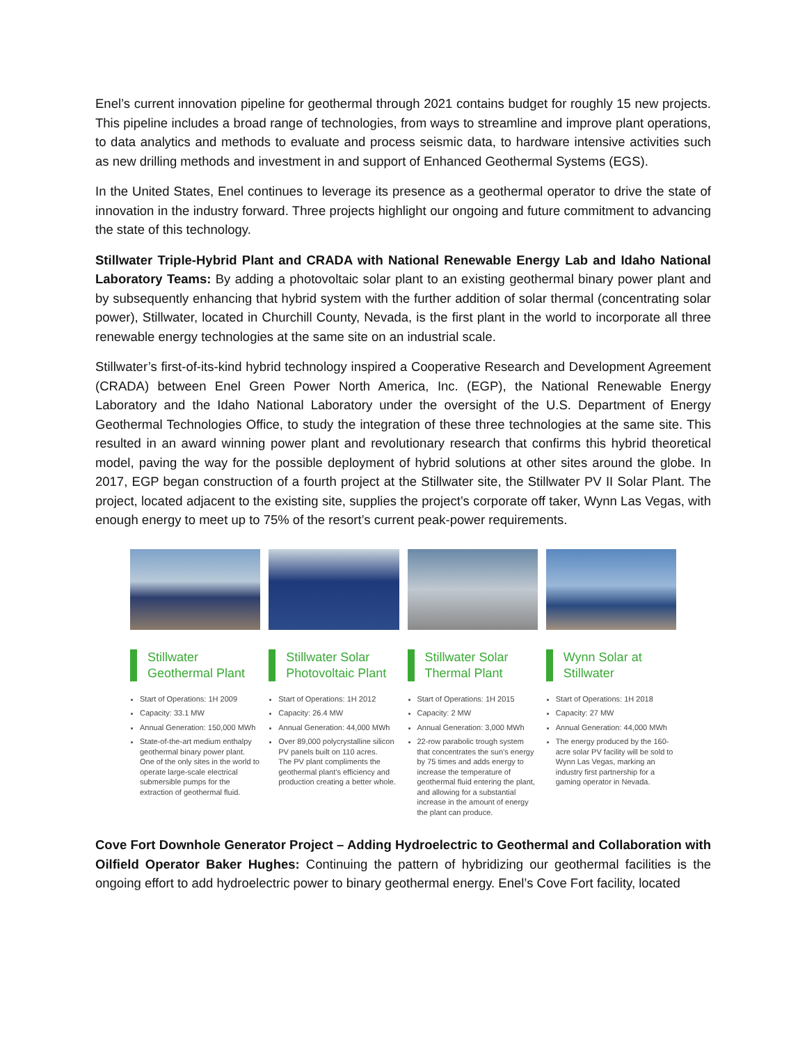Enel’s current innovation pipeline for geothermal through 2021 contains budget for roughly 15 new projects. This pipeline includes a broad range of technologies, from ways to streamline and improve plant operations, to data analytics and methods to evaluate and process seismic data, to hardware intensive activities such as new drilling methods and investment in and support of Enhanced Geothermal Systems (EGS).
In the United States, Enel continues to leverage its presence as a geothermal operator to drive the state of innovation in the industry forward. Three projects highlight our ongoing and future commitment to advancing the state of this technology.
Stillwater Triple-Hybrid Plant and CRADA with National Renewable Energy Lab and Idaho National Laboratory Teams: By adding a photovoltaic solar plant to an existing geothermal binary power plant and by subsequently enhancing that hybrid system with the further addition of solar thermal (concentrating solar power), Stillwater, located in Churchill County, Nevada, is the first plant in the world to incorporate all three renewable energy technologies at the same site on an industrial scale.
Stillwater’s first-of-its-kind hybrid technology inspired a Cooperative Research and Development Agreement (CRADA) between Enel Green Power North America, Inc. (EGP), the National Renewable Energy Laboratory and the Idaho National Laboratory under the oversight of the U.S. Department of Energy Geothermal Technologies Office, to study the integration of these three technologies at the same site. This resulted in an award winning power plant and revolutionary research that confirms this hybrid theoretical model, paving the way for the possible deployment of hybrid solutions at other sites around the globe. In 2017, EGP began construction of a fourth project at the Stillwater site, the Stillwater PV II Solar Plant. The project, located adjacent to the existing site, supplies the project’s corporate off taker, Wynn Las Vegas, with enough energy to meet up to 75% of the resort’s current peak-power requirements.
Stillwater Geothermal Plant
Start of Operations: 1H 2009
Capacity: 33.1 MW
Annual Generation: 150,000 MWh
State-of-the-art medium enthalpy geothermal binary power plant. One of the only sites in the world to operate large-scale electrical submersible pumps for the extraction of geothermal fluid.
Stillwater Solar Photovoltaic Plant
Start of Operations: 1H 2012
Capacity: 26.4 MW
Annual Generation: 44,000 MWh
Over 89,000 polycrystalline silicon PV panels built on 110 acres.
The PV plant compliments the geothermal plant’s efficiency and production creating a better whole.
Stillwater Solar Thermal Plant
Start of Operations: 1H 2015
Capacity: 2 MW
Annual Generation: 3,000 MWh
22-row parabolic trough system that concentrates the sun’s energy by 75 times and adds energy to increase the temperature of geothermal fluid entering the plant, and allowing for a substantial increase in the amount of energy the plant can produce.
Wynn Solar at Stillwater
Start of Operations: 1H 2018
Capacity: 27 MW
Annual Generation: 44,000 MWh
The energy produced by the 160-acre solar PV facility will be sold to Wynn Las Vegas, marking an industry first partnership for a gaming operator in Nevada.
Cove Fort Downhole Generator Project – Adding Hydroelectric to Geothermal and Collaboration with Oilfield Operator Baker Hughes: Continuing the pattern of hybridizing our geothermal facilities is the ongoing effort to add hydroelectric power to binary geothermal energy. Enel’s Cove Fort facility, located